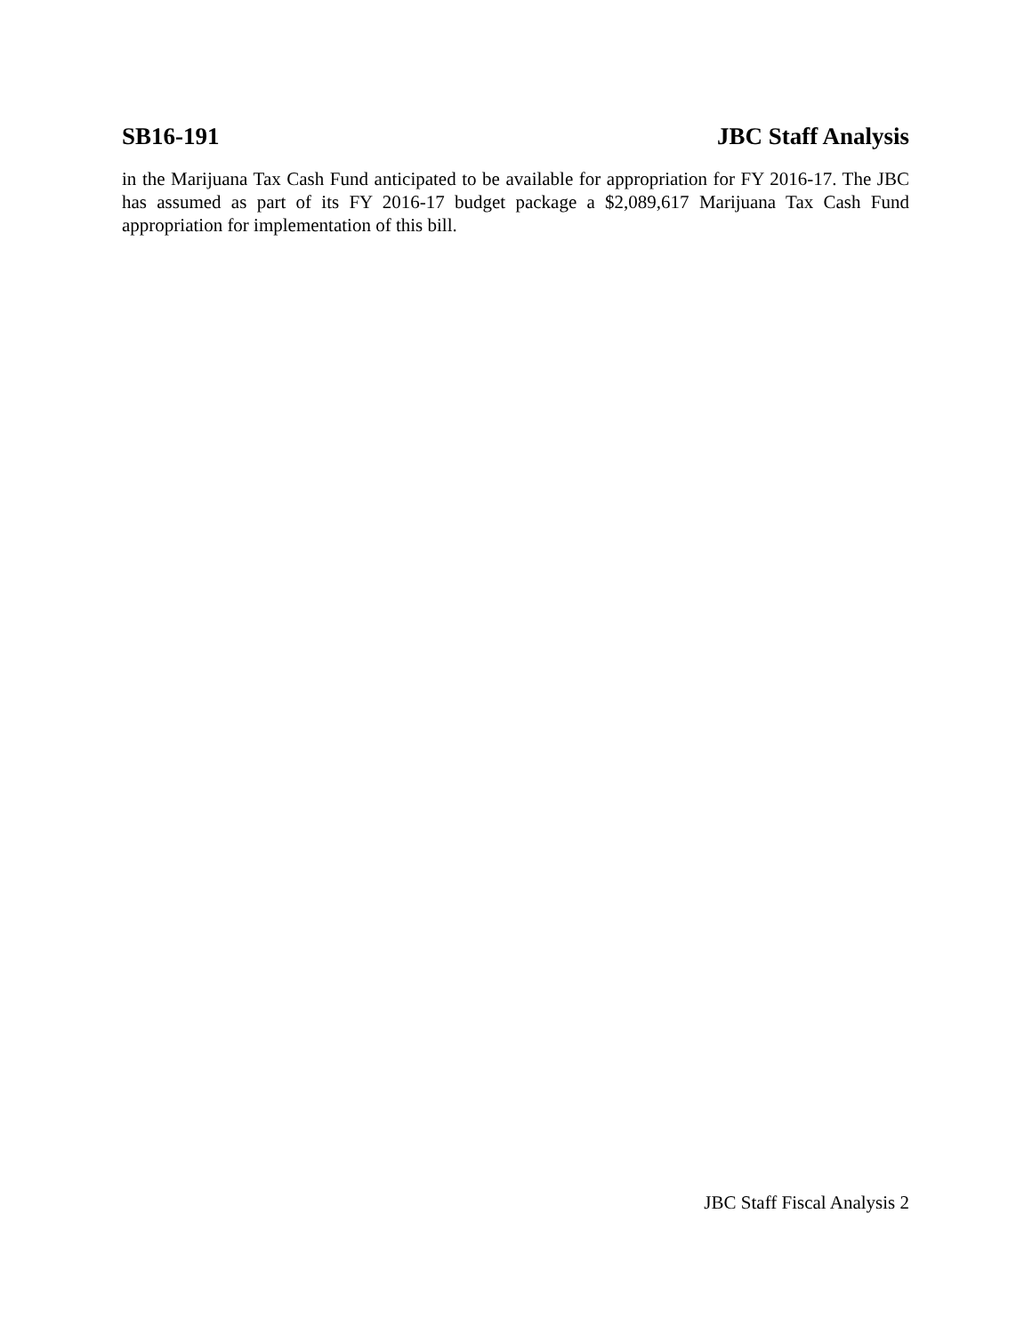SB16-191 JBC Staff Analysis
in the Marijuana Tax Cash Fund anticipated to be available for appropriation for FY 2016-17. The JBC has assumed as part of its FY 2016-17 budget package a $2,089,617 Marijuana Tax Cash Fund appropriation for implementation of this bill.
JBC Staff Fiscal Analysis 2